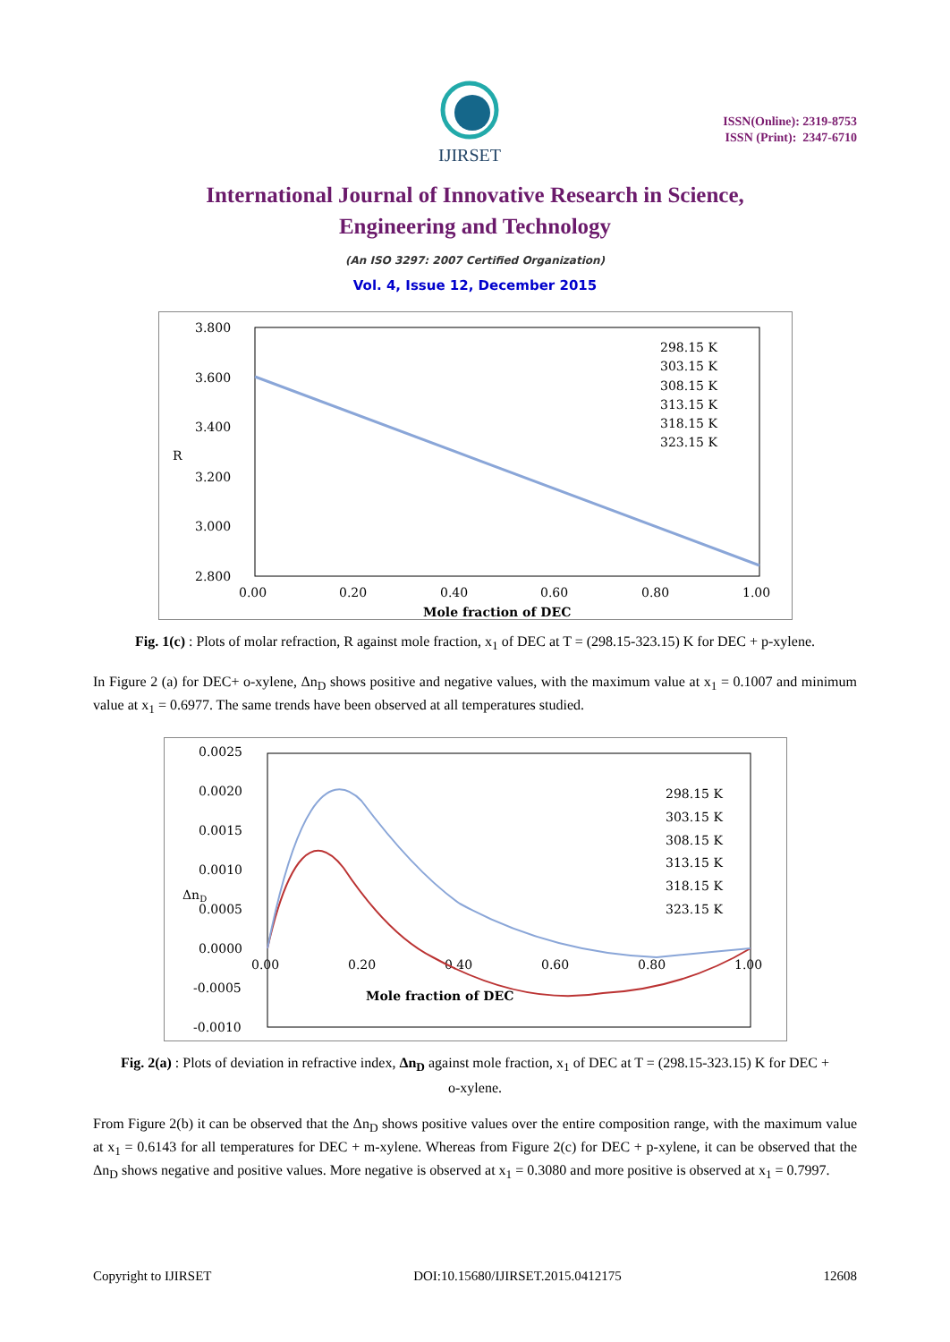IJIRSET
ISSN(Online): 2319-8753
ISSN (Print): 2347-6710
International Journal of Innovative Research in Science,
Engineering and Technology
(An ISO 3297: 2007 Certified Organization)
Vol. 4, Issue 12, December 2015
3.800
3.600
3.400
3.200
3.000
2.800
R
0.00
0.20
0.40
0.60
0.80
1.00
Mole fraction of DEC
298.15 K
303.15 K
308.15 K
313.15 K
318.15 K
323.15 K
Fig. 1(c) : Plots of molar refraction, R against mole fraction, x<sub>1</sub> of DEC at T = (298.15-323.15) K for DEC + p-xylene.
In Figure 2 (a) for DEC+ o-xylene, Δn<sub>D</sub> shows positive and negative values, with the maximum value at x<sub>1</sub> = 0.1007 and minimum value at x<sub>1</sub> = 0.6977. The same trends have been observed at all temperatures studied.
0.0025
0.0020
0.0015
0.0010
0.0005
0.0000
-0.0005
-0.0010
ΔnD
0.00
0.20
0.40
0.60
0.80
1.00
Mole fraction of DEC
298.15 K
303.15 K
308.15 K
313.15 K
318.15 K
323.15 K
Fig. 2(a) : Plots of deviation in refractive index, Δn<sub>D</sub> against mole fraction, x<sub>1</sub> of DEC at T = (298.15-323.15) K for DEC + o-xylene.
From Figure 2(b) it can be observed that the Δn<sub>D</sub> shows positive values over the entire composition range, with the maximum value at x<sub>1</sub> = 0.6143 for all temperatures for DEC + m-xylene. Whereas from Figure 2(c) for DEC + p-xylene, it can be observed that the Δn<sub>D</sub> shows negative and positive values. More negative is observed at x<sub>1</sub> = 0.3080 and more positive is observed at x<sub>1</sub> = 0.7997.
Copyright to IJIRSET DOI:10.15680/IJIRSET.2015.0412175 12608